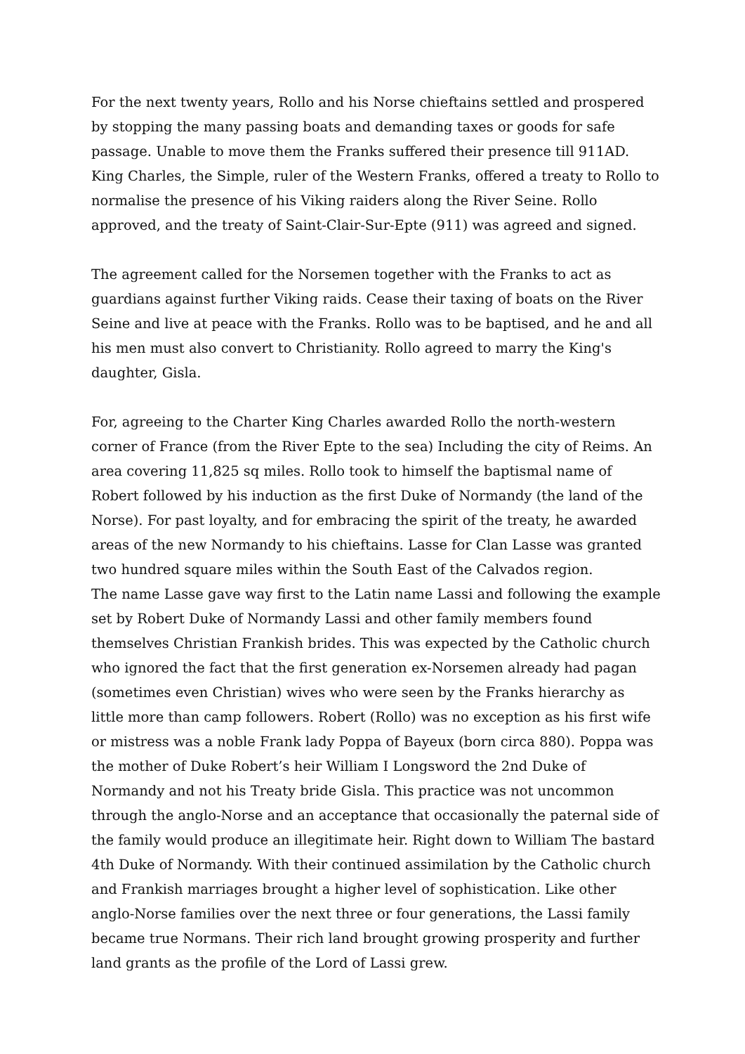For the next twenty years, Rollo and his Norse chieftains settled and prospered by stopping the many passing boats and demanding taxes or goods for safe passage. Unable to move them the Franks suffered their presence till 911AD. King Charles, the Simple, ruler of the Western Franks, offered a treaty to Rollo to normalise the presence of his Viking raiders along the River Seine. Rollo approved, and the treaty of Saint-Clair-Sur-Epte (911) was agreed and signed.
The agreement called for the Norsemen together with the Franks to act as guardians against further Viking raids. Cease their taxing of boats on the River Seine and live at peace with the Franks. Rollo was to be baptised, and he and all his men must also convert to Christianity. Rollo agreed to marry the King's daughter, Gisla.
For, agreeing to the Charter King Charles awarded Rollo the north-western corner of France (from the River Epte to the sea) Including the city of Reims. An area covering 11,825 sq miles. Rollo took to himself the baptismal name of Robert followed by his induction as the first Duke of Normandy (the land of the Norse). For past loyalty, and for embracing the spirit of the treaty, he awarded areas of the new Normandy to his chieftains. Lasse for Clan Lasse was granted two hundred square miles within the South East of the Calvados region.
The name Lasse gave way first to the Latin name Lassi and following the example set by Robert Duke of Normandy Lassi and other family members found themselves Christian Frankish brides. This was expected by the Catholic church who ignored the fact that the first generation ex-Norsemen already had pagan (sometimes even Christian) wives who were seen by the Franks hierarchy as little more than camp followers. Robert (Rollo) was no exception as his first wife or mistress was a noble Frank lady Poppa of Bayeux (born circa 880). Poppa was the mother of Duke Robert’s heir William I Longsword the 2nd Duke of Normandy and not his Treaty bride Gisla. This practice was not uncommon through the anglo-Norse and an acceptance that occasionally the paternal side of the family would produce an illegitimate heir. Right down to William The bastard 4th Duke of Normandy. With their continued assimilation by the Catholic church and Frankish marriages brought a higher level of sophistication. Like other anglo-Norse families over the next three or four generations, the Lassi family became true Normans. Their rich land brought growing prosperity and further land grants as the profile of the Lord of Lassi grew.